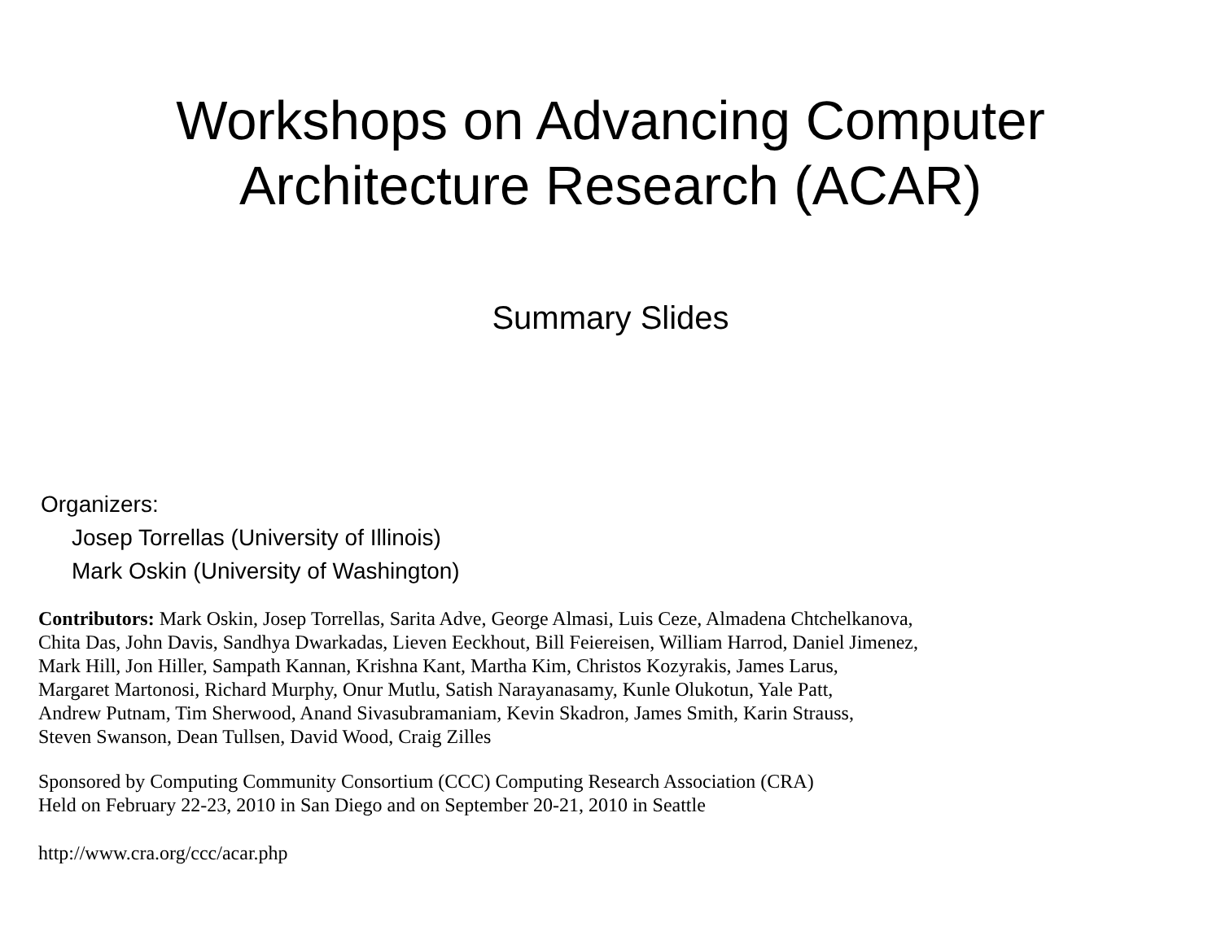Workshops on Advancing Computer
Architecture Research (ACAR)
Summary Slides
Organizers:
Josep Torrellas (University of Illinois)
Mark Oskin (University of Washington)
Contributors: Mark Oskin, Josep Torrellas, Sarita Adve, George Almasi, Luis Ceze, Almadena Chtchelkanova,
Chita Das, John Davis, Sandhya Dwarkadas, Lieven Eeckhout, Bill Feiereisen, William Harrod, Daniel Jimenez,
Mark Hill, Jon Hiller, Sampath Kannan, Krishna Kant, Martha Kim, Christos Kozyrakis, James Larus,
Margaret Martonosi, Richard Murphy, Onur Mutlu, Satish Narayanasamy, Kunle Olukotun, Yale Patt,
Andrew Putnam, Tim Sherwood, Anand Sivasubramaniam, Kevin Skadron, James Smith, Karin Strauss,
Steven Swanson, Dean Tullsen, David Wood, Craig Zilles
Sponsored by Computing Community Consortium (CCC) Computing Research Association (CRA)
Held on February 22-23, 2010 in San Diego and on September 20-21, 2010 in Seattle
http://www.cra.org/ccc/acar.php